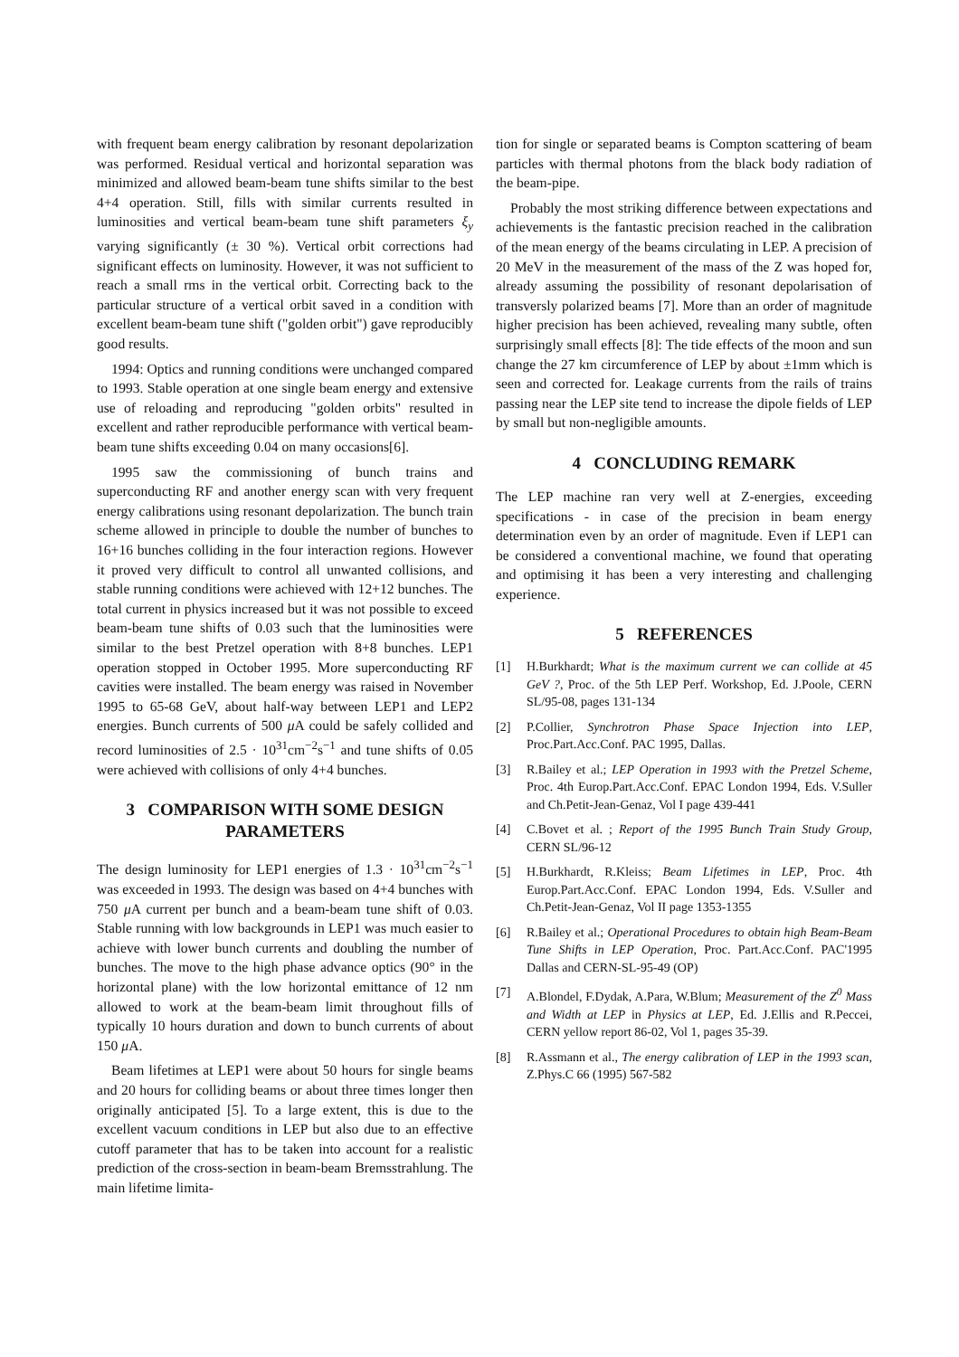with frequent beam energy calibration by resonant depolarization was performed. Residual vertical and horizontal separation was minimized and allowed beam-beam tune shifts similar to the best 4+4 operation. Still, fills with similar currents resulted in luminosities and vertical beam-beam tune shift parameters ξ<sub>y</sub> varying significantly (± 30 %). Vertical orbit corrections had significant effects on luminosity. However, it was not sufficient to reach a small rms in the vertical orbit. Correcting back to the particular structure of a vertical orbit saved in a condition with excellent beam-beam tune shift ("golden orbit") gave reproducibly good results.
1994: Optics and running conditions were unchanged compared to 1993. Stable operation at one single beam energy and extensive use of reloading and reproducing "golden orbits" resulted in excellent and rather reproducible performance with vertical beam-beam tune shifts exceeding 0.04 on many occasions[6].
1995 saw the commissioning of bunch trains and superconducting RF and another energy scan with very frequent energy calibrations using resonant depolarization. The bunch train scheme allowed in principle to double the number of bunches to 16+16 bunches colliding in the four interaction regions. However it proved very difficult to control all unwanted collisions, and stable running conditions were achieved with 12+12 bunches. The total current in physics increased but it was not possible to exceed beam-beam tune shifts of 0.03 such that the luminosities were similar to the best Pretzel operation with 8+8 bunches. LEP1 operation stopped in October 1995. More superconducting RF cavities were installed. The beam energy was raised in November 1995 to 65-68 GeV, about half-way between LEP1 and LEP2 energies. Bunch currents of 500 μ A could be safely collided and record luminosities of 2.5 · 10<sup>31</sup>cm<sup>−2</sup>s<sup>−1</sup> and tune shifts of 0.05 were achieved with collisions of only 4+4 bunches.
3 COMPARISON WITH SOME DESIGN PARAMETERS
The design luminosity for LEP1 energies of 1.3 · 10<sup>31</sup>cm<sup>−2</sup>s<sup>−1</sup> was exceeded in 1993. The design was based on 4+4 bunches with 750 μ A current per bunch and a beam-beam tune shift of 0.03. Stable running with low backgrounds in LEP1 was much easier to achieve with lower bunch currents and doubling the number of bunches. The move to the high phase advance optics (90° in the horizontal plane) with the low horizontal emittance of 12 nm allowed to work at the beam-beam limit throughout fills of typically 10 hours duration and down to bunch currents of about 150 μ A.
Beam lifetimes at LEP1 were about 50 hours for single beams and 20 hours for colliding beams or about three times longer then originally anticipated [5]. To a large extent, this is due to the excellent vacuum conditions in LEP but also due to an effective cutoff parameter that has to be taken into account for a realistic prediction of the cross-section in beam-beam Bremsstrahlung. The main lifetime limita-
tion for single or separated beams is Compton scattering of beam particles with thermal photons from the black body radiation of the beam-pipe.
Probably the most striking difference between expectations and achievements is the fantastic precision reached in the calibration of the mean energy of the beams circulating in LEP. A precision of 20 MeV in the measurement of the mass of the Z was hoped for, already assuming the possibility of resonant depolarisation of transversly polarized beams [7]. More than an order of magnitude higher precision has been achieved, revealing many subtle, often surprisingly small effects [8]: The tide effects of the moon and sun change the 27 km circumference of LEP by about ±1mm which is seen and corrected for. Leakage currents from the rails of trains passing near the LEP site tend to increase the dipole fields of LEP by small but non-negligible amounts.
4 CONCLUDING REMARK
The LEP machine ran very well at Z-energies, exceeding specifications - in case of the precision in beam energy determination even by an order of magnitude. Even if LEP1 can be considered a conventional machine, we found that operating and optimising it has been a very interesting and challenging experience.
5 REFERENCES
[1] H.Burkhardt; What is the maximum current we can collide at 45 GeV ?, Proc. of the 5th LEP Perf. Workshop, Ed. J.Poole, CERN SL/95-08, pages 131-134
[2] P.Collier, Synchrotron Phase Space Injection into LEP, Proc.Part.Acc.Conf. PAC 1995, Dallas.
[3] R.Bailey et al.; LEP Operation in 1993 with the Pretzel Scheme, Proc. 4th Europ.Part.Acc.Conf. EPAC London 1994, Eds. V.Suller and Ch.Petit-Jean-Genaz, Vol I page 439-441
[4] C.Bovet et al. ; Report of the 1995 Bunch Train Study Group, CERN SL/96-12
[5] H.Burkhardt, R.Kleiss; Beam Lifetimes in LEP, Proc. 4th Europ.Part.Acc.Conf. EPAC London 1994, Eds. V.Suller and Ch.Petit-Jean-Genaz, Vol II page 1353-1355
[6] R.Bailey et al.; Operational Procedures to obtain high Beam-Beam Tune Shifts in LEP Operation, Proc. Part.Acc.Conf. PAC'1995 Dallas and CERN-SL-95-49 (OP)
[7] A.Blondel, F.Dydak, A.Para, W.Blum; Measurement of the Z<sup>0</sup> Mass and Width at LEP in Physics at LEP, Ed. J.Ellis and R.Peccei, CERN yellow report 86-02, Vol 1, pages 35-39.
[8] R.Assmann et al., The energy calibration of LEP in the 1993 scan, Z.Phys.C 66 (1995) 567-582